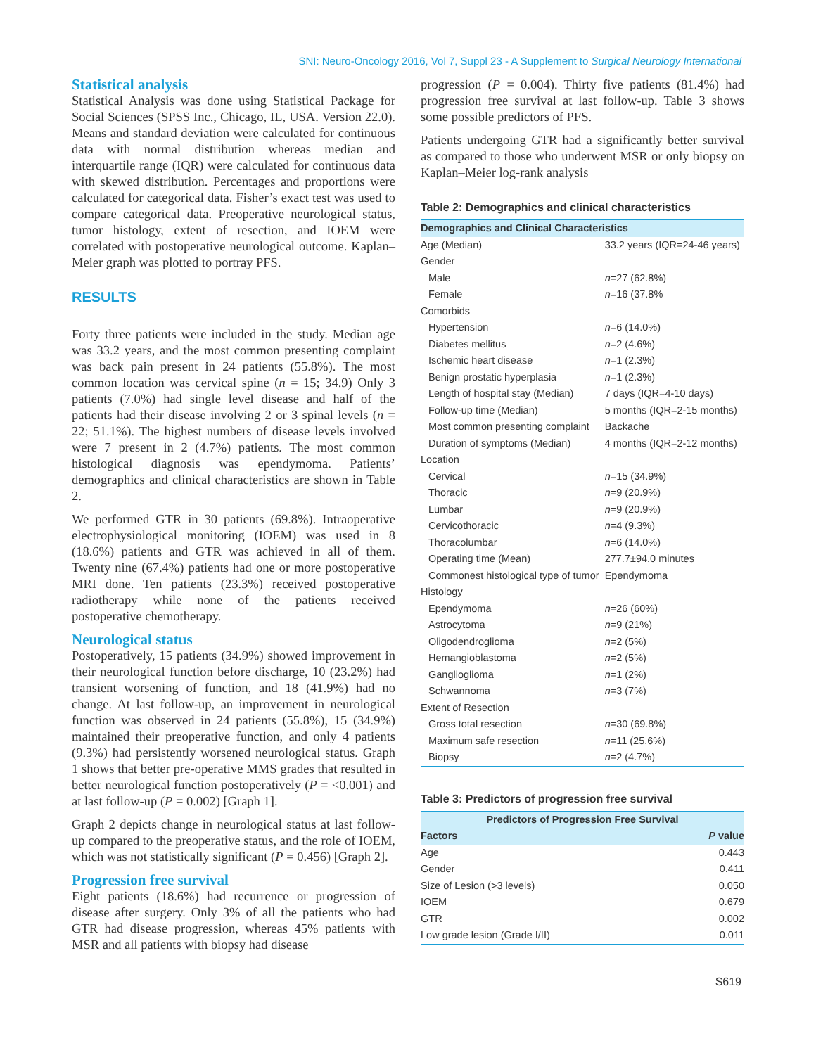SNI: Neuro-Oncology 2016, Vol 7, Suppl 23 - A Supplement to Surgical Neurology International
Statistical analysis
Statistical Analysis was done using Statistical Package for Social Sciences (SPSS Inc., Chicago, IL, USA. Version 22.0). Means and standard deviation were calculated for continuous data with normal distribution whereas median and interquartile range (IQR) were calculated for continuous data with skewed distribution. Percentages and proportions were calculated for categorical data. Fisher’s exact test was used to compare categorical data. Preoperative neurological status, tumor histology, extent of resection, and IOEM were correlated with postoperative neurological outcome. Kaplan–Meier graph was plotted to portray PFS.
RESULTS
Forty three patients were included in the study. Median age was 33.2 years, and the most common presenting complaint was back pain present in 24 patients (55.8%). The most common location was cervical spine (n = 15; 34.9) Only 3 patients (7.0%) had single level disease and half of the patients had their disease involving 2 or 3 spinal levels (n = 22; 51.1%). The highest numbers of disease levels involved were 7 present in 2 (4.7%) patients. The most common histological diagnosis was ependymoma. Patients’ demographics and clinical characteristics are shown in Table 2.
We performed GTR in 30 patients (69.8%). Intraoperative electrophysiological monitoring (IOEM) was used in 8 (18.6%) patients and GTR was achieved in all of them. Twenty nine (67.4%) patients had one or more postoperative MRI done. Ten patients (23.3%) received postoperative radiotherapy while none of the patients received postoperative chemotherapy.
Neurological status
Postoperatively, 15 patients (34.9%) showed improvement in their neurological function before discharge, 10 (23.2%) had transient worsening of function, and 18 (41.9%) had no change. At last follow-up, an improvement in neurological function was observed in 24 patients (55.8%), 15 (34.9%) maintained their preoperative function, and only 4 patients (9.3%) had persistently worsened neurological status. Graph 1 shows that better pre-operative MMS grades that resulted in better neurological function postoperatively (P = <0.001) and at last follow-up (P = 0.002) [Graph 1].
Graph 2 depicts change in neurological status at last follow-up compared to the preoperative status, and the role of IOEM, which was not statistically significant (P = 0.456) [Graph 2].
Progression free survival
Eight patients (18.6%) had recurrence or progression of disease after surgery. Only 3% of all the patients who had GTR had disease progression, whereas 45% patients with MSR and all patients with biopsy had disease
progression (P = 0.004). Thirty five patients (81.4%) had progression free survival at last follow-up. Table 3 shows some possible predictors of PFS.
Patients undergoing GTR had a significantly better survival as compared to those who underwent MSR or only biopsy on Kaplan–Meier log-rank analysis
Table 2: Demographics and clinical characteristics
| Demographics and Clinical Characteristics | |
| --- | --- |
| Age (Median) | 33.2 years (IQR=24-46 years) |
| Gender | |
| Male | n =27 (62.8%) |
| Female | n =16 (37.8% |
| Comorbids | |
| Hypertension | n =6 (14.0%) |
| Diabetes mellitus | n =2 (4.6%) |
| Ischemic heart disease | n =1 (2.3%) |
| Benign prostatic hyperplasia | n =1 (2.3%) |
| Length of hospital stay (Median) | 7 days (IQR=4-10 days) |
| Follow-up time (Median) | 5 months (IQR=2-15 months) |
| Most common presenting complaint | Backache |
| Duration of symptoms (Median) | 4 months (IQR=2-12 months) |
| Location | |
| Cervical | n =15 (34.9%) |
| Thoracic | n =9 (20.9%) |
| Lumbar | n =9 (20.9%) |
| Cervicothoracic | n =4 (9.3%) |
| Thoracolumbar | n =6 (14.0%) |
| Operating time (Mean) | 277.7±94.0 minutes |
| Commonest histological type of tumor | Ependymoma |
| Histology | |
| Ependymoma | n =26 (60%) |
| Astrocytoma | n =9 (21%) |
| Oligodendroglioma | n =2 (5%) |
| Hemangioblastoma | n =2 (5%) |
| Ganglioglioma | n =1 (2%) |
| Schwannoma | n =3 (7%) |
| Extent of Resection | |
| Gross total resection | n =30 (69.8%) |
| Maximum safe resection | n =11 (25.6%) |
| Biopsy | n =2 (4.7%) |
Table 3: Predictors of progression free survival
| Predictors of Progression Free Survival | |
| --- | --- |
| Factors | P value |
| Age | 0.443 |
| Gender | 0.411 |
| Size of Lesion (>3 levels) | 0.050 |
| IOEM | 0.679 |
| GTR | 0.002 |
| Low grade lesion (Grade I/II) | 0.011 |
S619